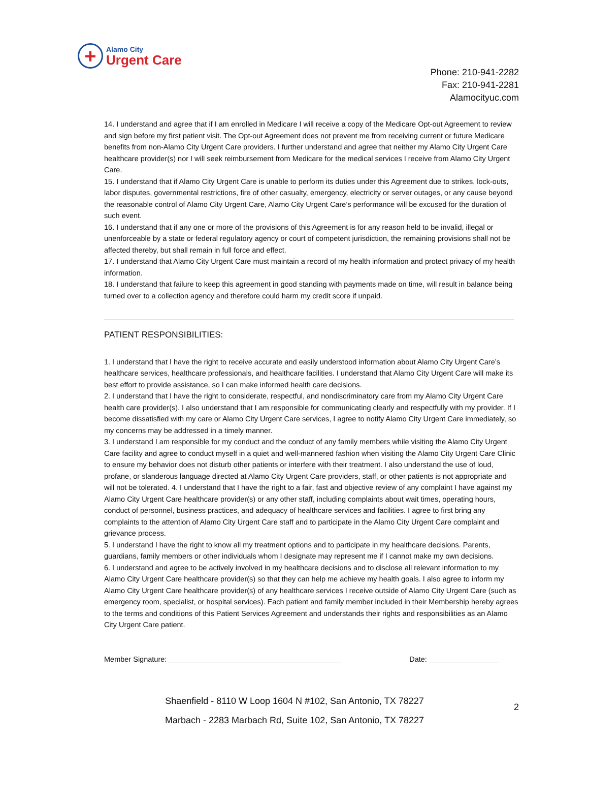+
Alamo City
Urgent Care
Phone: 210-941-2282
Fax: 210-941-2281
Alamocityuc.com
14. I understand and agree that if I am enrolled in Medicare I will receive a copy of the Medicare Opt-out Agreement to review and sign before my first patient visit. The Opt-out Agreement does not prevent me from receiving current or future Medicare benefits from non-Alamo City Urgent Care providers. I further understand and agree that neither my Alamo City Urgent Care healthcare provider(s) nor I will seek reimbursement from Medicare for the medical services I receive from Alamo City Urgent Care.
15. I understand that if Alamo City Urgent Care is unable to perform its duties under this Agreement due to strikes, lock-outs, labor disputes, governmental restrictions, fire of other casualty, emergency, electricity or server outages, or any cause beyond the reasonable control of Alamo City Urgent Care, Alamo City Urgent Care’s performance will be excused for the duration of such event.
16. I understand that if any one or more of the provisions of this Agreement is for any reason held to be invalid, illegal or unenforceable by a state or federal regulatory agency or court of competent jurisdiction, the remaining provisions shall not be affected thereby, but shall remain in full force and effect.
17. I understand that Alamo City Urgent Care must maintain a record of my health information and protect privacy of my health information.
18. I understand that failure to keep this agreement in good standing with payments made on time, will result in balance being turned over to a collection agency and therefore could harm my credit score if unpaid.
PATIENT RESPONSIBILITIES:
1. I understand that I have the right to receive accurate and easily understood information about Alamo City Urgent Care’s healthcare services, healthcare professionals, and healthcare facilities. I understand that Alamo City Urgent Care will make its best effort to provide assistance, so I can make informed health care decisions.
2. I understand that I have the right to considerate, respectful, and nondiscriminatory care from my Alamo City Urgent Care health care provider(s). I also understand that I am responsible for communicating clearly and respectfully with my provider. If I become dissatisfied with my care or Alamo City Urgent Care services, I agree to notify Alamo City Urgent Care immediately, so my concerns may be addressed in a timely manner.
3. I understand I am responsible for my conduct and the conduct of any family members while visiting the Alamo City Urgent Care facility and agree to conduct myself in a quiet and well-mannered fashion when visiting the Alamo City Urgent Care Clinic to ensure my behavior does not disturb other patients or interfere with their treatment. I also understand the use of loud, profane, or slanderous language directed at Alamo City Urgent Care providers, staff, or other patients is not appropriate and will not be tolerated. 4. I understand that I have the right to a fair, fast and objective review of any complaint I have against my Alamo City Urgent Care healthcare provider(s) or any other staff, including complaints about wait times, operating hours, conduct of personnel, business practices, and adequacy of healthcare services and facilities. I agree to first bring any complaints to the attention of Alamo City Urgent Care staff and to participate in the Alamo City Urgent Care complaint and grievance process.
5. I understand I have the right to know all my treatment options and to participate in my healthcare decisions. Parents, guardians, family members or other individuals whom I designate may represent me if I cannot make my own decisions.
6. I understand and agree to be actively involved in my healthcare decisions and to disclose all relevant information to my Alamo City Urgent Care healthcare provider(s) so that they can help me achieve my health goals. I also agree to inform my Alamo City Urgent Care healthcare provider(s) of any healthcare services I receive outside of Alamo City Urgent Care (such as emergency room, specialist, or hospital services). Each patient and family member included in their Membership hereby agrees to the terms and conditions of this Patient Services Agreement and understands their rights and responsibilities as an Alamo City Urgent Care patient.
Member Signature: __________________________________________ Date: _________________
2
Shaenfield - 8110 W Loop 1604 N #102, San Antonio, TX 78227
Marbach - 2283 Marbach Rd, Suite 102, San Antonio, TX 78227